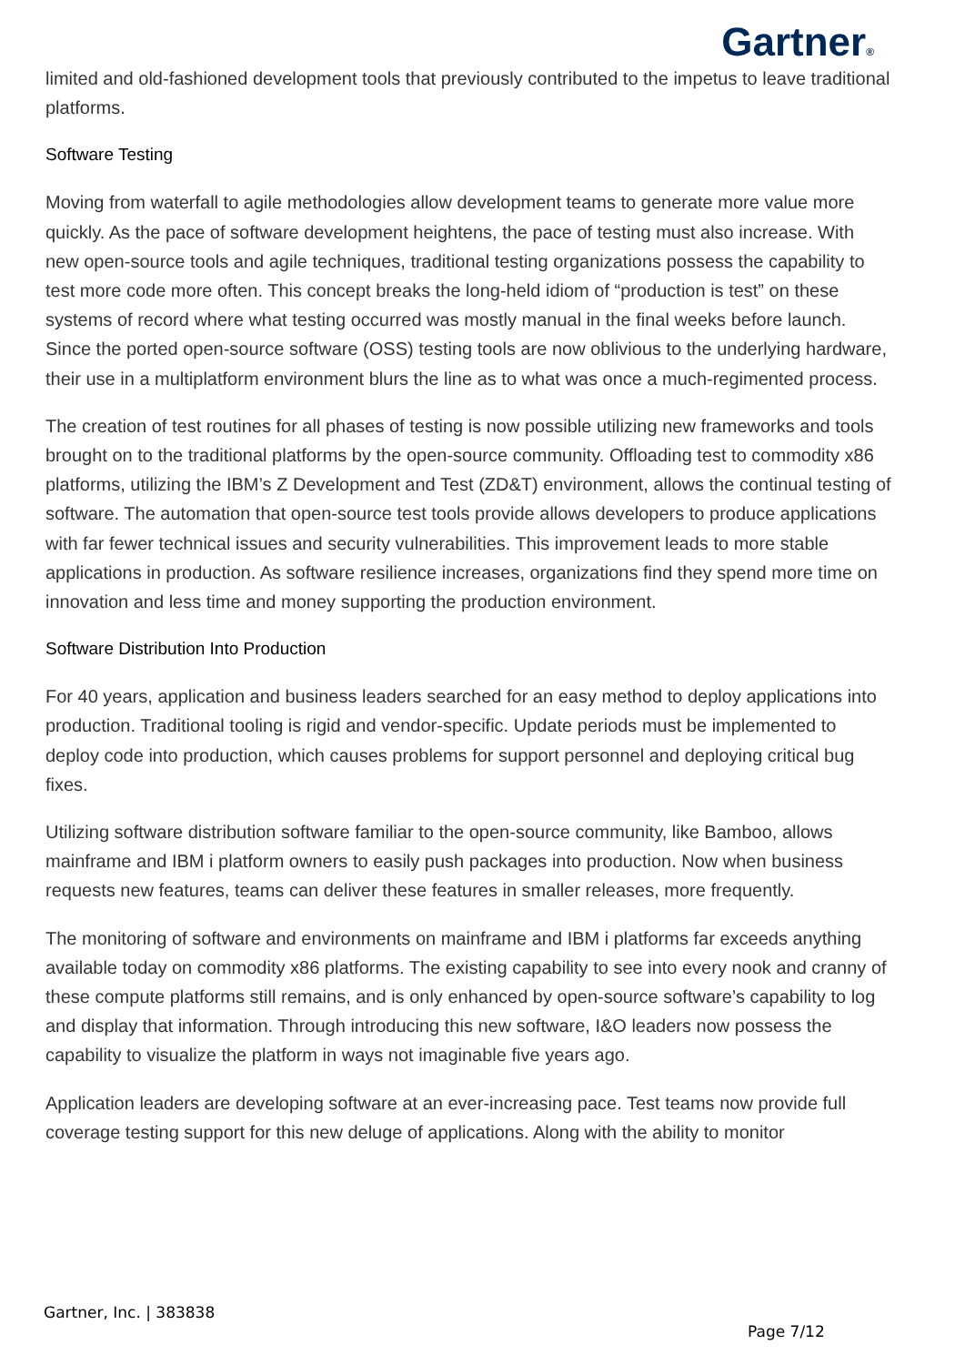Gartner®
limited and old-fashioned development tools that previously contributed to the impetus to leave traditional platforms.
Software Testing
Moving from waterfall to agile methodologies allow development teams to generate more value more quickly. As the pace of software development heightens, the pace of testing must also increase. With new open-source tools and agile techniques, traditional testing organizations possess the capability to test more code more often. This concept breaks the long-held idiom of “production is test” on these systems of record where what testing occurred was mostly manual in the final weeks before launch. Since the ported open-source software (OSS) testing tools are now oblivious to the underlying hardware, their use in a multiplatform environment blurs the line as to what was once a much-regimented process.
The creation of test routines for all phases of testing is now possible utilizing new frameworks and tools brought on to the traditional platforms by the open-source community. Offloading test to commodity x86 platforms, utilizing the IBM’s Z Development and Test (ZD&T) environment, allows the continual testing of software. The automation that open-source test tools provide allows developers to produce applications with far fewer technical issues and security vulnerabilities. This improvement leads to more stable applications in production. As software resilience increases, organizations find they spend more time on innovation and less time and money supporting the production environment.
Software Distribution Into Production
For 40 years, application and business leaders searched for an easy method to deploy applications into production. Traditional tooling is rigid and vendor-specific. Update periods must be implemented to deploy code into production, which causes problems for support personnel and deploying critical bug fixes.
Utilizing software distribution software familiar to the open-source community, like Bamboo, allows mainframe and IBM i platform owners to easily push packages into production. Now when business requests new features, teams can deliver these features in smaller releases, more frequently.
The monitoring of software and environments on mainframe and IBM i platforms far exceeds anything available today on commodity x86 platforms. The existing capability to see into every nook and cranny of these compute platforms still remains, and is only enhanced by open-source software’s capability to log and display that information. Through introducing this new software, I&O leaders now possess the capability to visualize the platform in ways not imaginable five years ago.
Application leaders are developing software at an ever-increasing pace. Test teams now provide full coverage testing support for this new deluge of applications. Along with the ability to monitor
Gartner, Inc. | 383838
Page 7/12